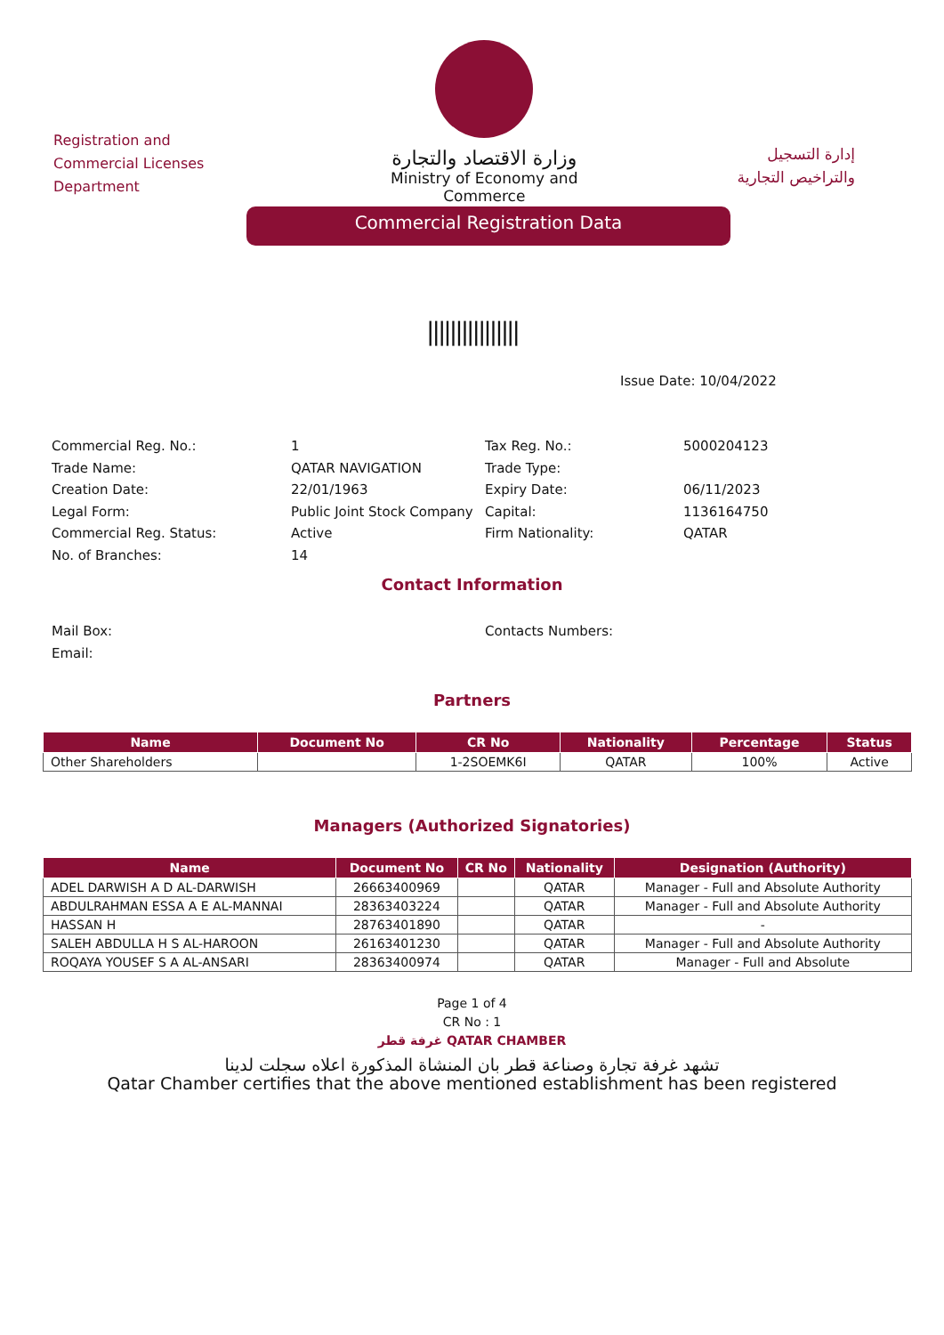Registration and Commercial Licenses Department
وزارة الاقتصاد والتجارة
Ministry of Economy and Commerce
إدارة التسجيل
والتراخيص التجارية
Commercial Registration Data
||||||||||||||||
Issue Date: 10/04/2022
Commercial Reg. No.:
1
Tax Reg. No.:
5000204123
Trade Name:
QATAR NAVIGATION
Trade Type:
Creation Date:
22/01/1963
Expiry Date:
06/11/2023
Legal Form:
Public Joint Stock Company
Capital:
1136164750
Commercial Reg. Status:
Active
Firm Nationality:
QATAR
No. of Branches:
14
Contact Information
Mail Box:
Contacts Numbers:
Email:
Partners
| Name | Document No | CR No | Nationality | Percentage | Status |
| --- | --- | --- | --- | --- | --- |
| Other Shareholders | | 1-2SOEMK6I | QATAR | 100% | Active |
Managers (Authorized Signatories)
| Name | Document No | CR No | Nationality | Designation (Authority) |
| --- | --- | --- | --- | --- |
| ADEL DARWISH A D AL-DARWISH | 26663400969 | | QATAR | Manager - Full and Absolute Authority |
| ABDULRAHMAN ESSA A E AL-MANNAI | 28363403224 | | QATAR | Manager - Full and Absolute Authority |
| HASSAN H | 28763401890 | | QATAR | - |
| SALEH ABDULLA H S AL-HAROON | 26163401230 | | QATAR | Manager - Full and Absolute Authority |
| ROQAYA YOUSEF S A AL-ANSARI | 28363400974 | | QATAR | Manager - Full and Absolute |
Page 1 of 4
CR No : 1
غرفة قطر QATAR CHAMBER
تشهد غرفة تجارة وصناعة قطر بان المنشاة المذكورة اعلاه سجلت لدينا
Qatar Chamber certifies that the above mentioned establishment has been registered